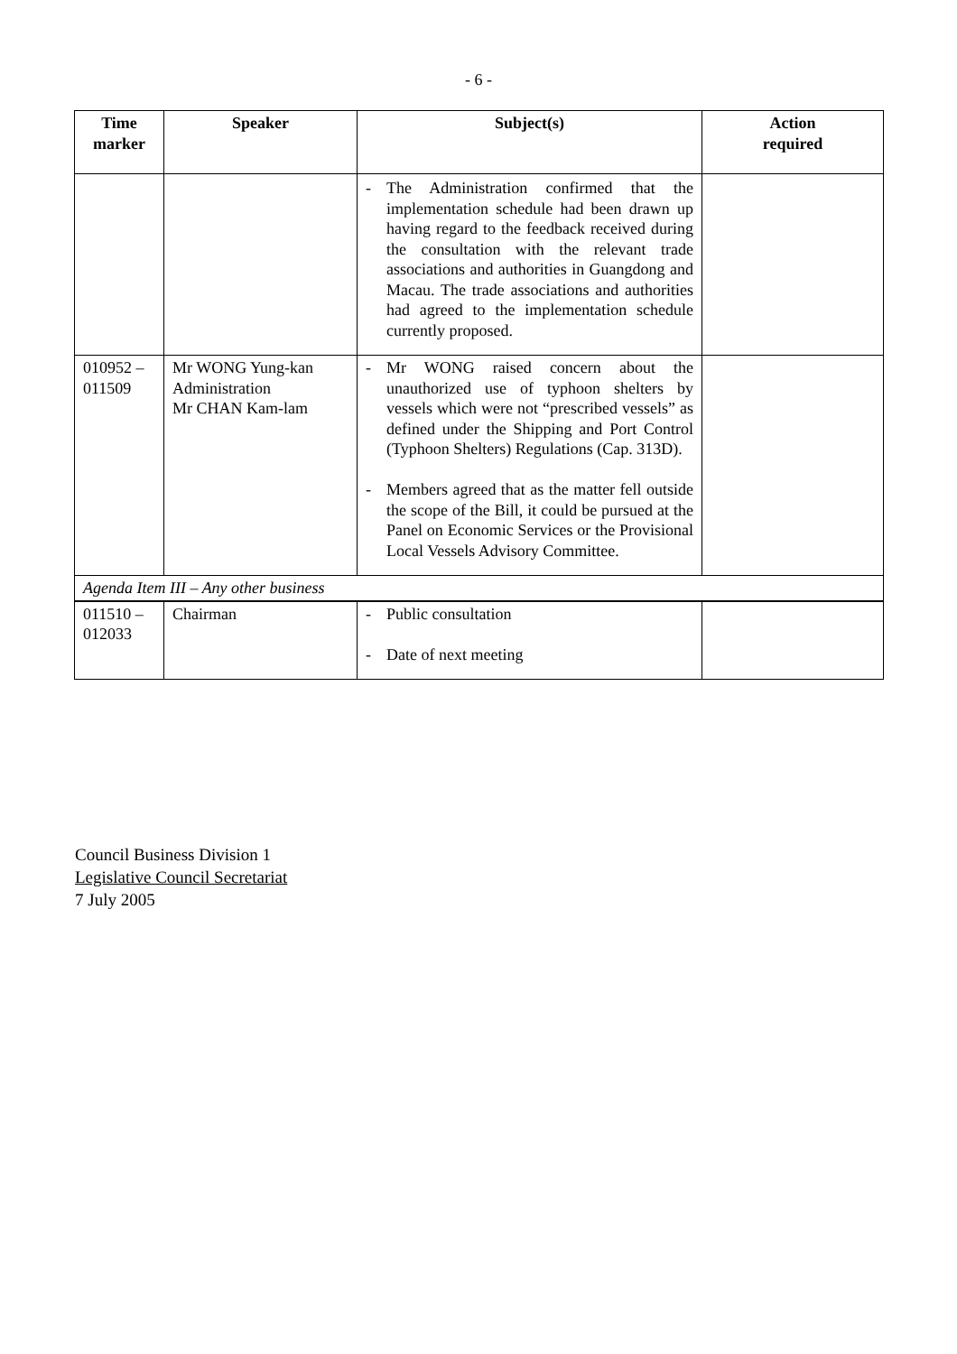- 6 -
| Time marker | Speaker | Subject(s) | Action required |
| --- | --- | --- | --- |
| | | - The Administration confirmed that the implementation schedule had been drawn up having regard to the feedback received during the consultation with the relevant trade associations and authorities in Guangdong and Macau. The trade associations and authorities had agreed to the implementation schedule currently proposed. | |
| 010952 – 011509 | Mr WONG Yung-kan Administration Mr CHAN Kam-lam | - Mr WONG raised concern about the unauthorized use of typhoon shelters by vessels which were not “prescribed vessels” as defined under the Shipping and Port Control (Typhoon Shelters) Regulations (Cap. 313D). - Members agreed that as the matter fell outside the scope of the Bill, it could be pursued at the Panel on Economic Services or the Provisional Local Vessels Advisory Committee. | |
| Agenda Item III – Any other business | | | |
| 011510 – 012033 | Chairman | - Public consultation - Date of next meeting | |
Council Business Division 1
Legislative Council Secretariat
7 July 2005